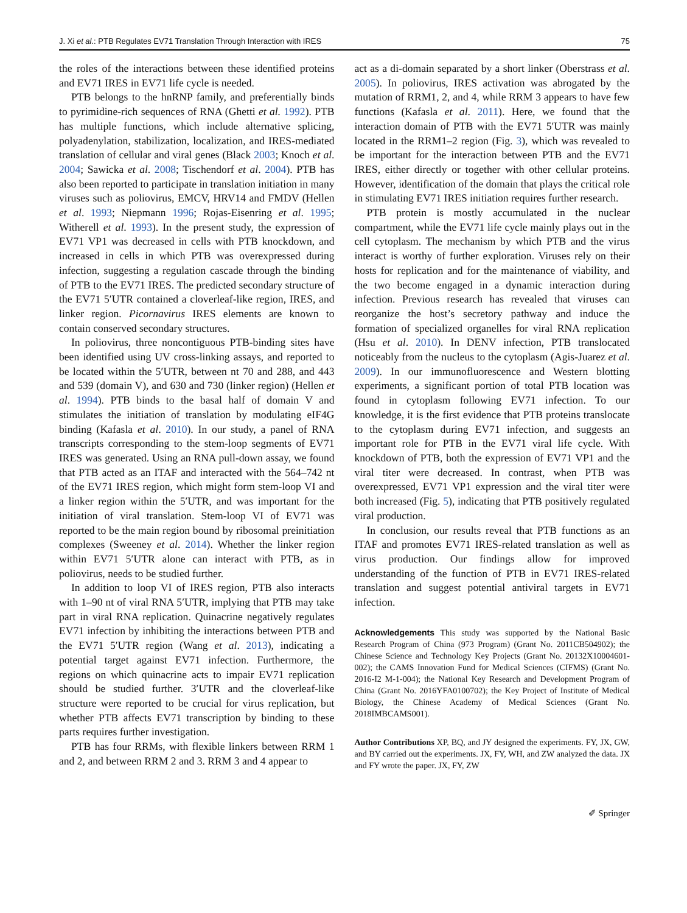J. Xi et al.: PTB Regulates EV71 Translation Through Interaction with IRES 75
the roles of the interactions between these identified proteins and EV71 IRES in EV71 life cycle is needed.
PTB belongs to the hnRNP family, and preferentially binds to pyrimidine-rich sequences of RNA (Ghetti et al. 1992). PTB has multiple functions, which include alternative splicing, polyadenylation, stabilization, localization, and IRES-mediated translation of cellular and viral genes (Black 2003; Knoch et al. 2004; Sawicka et al. 2008; Tischendorf et al. 2004). PTB has also been reported to participate in translation initiation in many viruses such as poliovirus, EMCV, HRV14 and FMDV (Hellen et al. 1993; Niepmann 1996; Rojas-Eisenring et al. 1995; Witherell et al. 1993). In the present study, the expression of EV71 VP1 was decreased in cells with PTB knockdown, and increased in cells in which PTB was overexpressed during infection, suggesting a regulation cascade through the binding of PTB to the EV71 IRES. The predicted secondary structure of the EV71 5′UTR contained a cloverleaf-like region, IRES, and linker region. Picornavirus IRES elements are known to contain conserved secondary structures.
In poliovirus, three noncontiguous PTB-binding sites have been identified using UV cross-linking assays, and reported to be located within the 5′UTR, between nt 70 and 288, and 443 and 539 (domain V), and 630 and 730 (linker region) (Hellen et al. 1994). PTB binds to the basal half of domain V and stimulates the initiation of translation by modulating eIF4G binding (Kafasla et al. 2010). In our study, a panel of RNA transcripts corresponding to the stem-loop segments of EV71 IRES was generated. Using an RNA pull-down assay, we found that PTB acted as an ITAF and interacted with the 564–742 nt of the EV71 IRES region, which might form stem-loop VI and a linker region within the 5′UTR, and was important for the initiation of viral translation. Stem-loop VI of EV71 was reported to be the main region bound by ribosomal preinitiation complexes (Sweeney et al. 2014). Whether the linker region within EV71 5′UTR alone can interact with PTB, as in poliovirus, needs to be studied further.
In addition to loop VI of IRES region, PTB also interacts with 1–90 nt of viral RNA 5′UTR, implying that PTB may take part in viral RNA replication. Quinacrine negatively regulates EV71 infection by inhibiting the interactions between PTB and the EV71 5′UTR region (Wang et al. 2013), indicating a potential target against EV71 infection. Furthermore, the regions on which quinacrine acts to impair EV71 replication should be studied further. 3′UTR and the cloverleaf-like structure were reported to be crucial for virus replication, but whether PTB affects EV71 transcription by binding to these parts requires further investigation.
PTB has four RRMs, with flexible linkers between RRM 1 and 2, and between RRM 2 and 3. RRM 3 and 4 appear to
act as a di-domain separated by a short linker (Oberstrass et al. 2005). In poliovirus, IRES activation was abrogated by the mutation of RRM1, 2, and 4, while RRM 3 appears to have few functions (Kafasla et al. 2011). Here, we found that the interaction domain of PTB with the EV71 5′UTR was mainly located in the RRM1–2 region (Fig. 3), which was revealed to be important for the interaction between PTB and the EV71 IRES, either directly or together with other cellular proteins. However, identification of the domain that plays the critical role in stimulating EV71 IRES initiation requires further research.
PTB protein is mostly accumulated in the nuclear compartment, while the EV71 life cycle mainly plays out in the cell cytoplasm. The mechanism by which PTB and the virus interact is worthy of further exploration. Viruses rely on their hosts for replication and for the maintenance of viability, and the two become engaged in a dynamic interaction during infection. Previous research has revealed that viruses can reorganize the host’s secretory pathway and induce the formation of specialized organelles for viral RNA replication (Hsu et al. 2010). In DENV infection, PTB translocated noticeably from the nucleus to the cytoplasm (Agis-Juarez et al. 2009). In our immunofluorescence and Western blotting experiments, a significant portion of total PTB location was found in cytoplasm following EV71 infection. To our knowledge, it is the first evidence that PTB proteins translocate to the cytoplasm during EV71 infection, and suggests an important role for PTB in the EV71 viral life cycle. With knockdown of PTB, both the expression of EV71 VP1 and the viral titer were decreased. In contrast, when PTB was overexpressed, EV71 VP1 expression and the viral titer were both increased (Fig. 5), indicating that PTB positively regulated viral production.
In conclusion, our results reveal that PTB functions as an ITAF and promotes EV71 IRES-related translation as well as virus production. Our findings allow for improved understanding of the function of PTB in EV71 IRES-related translation and suggest potential antiviral targets in EV71 infection.
Acknowledgements This study was supported by the National Basic Research Program of China (973 Program) (Grant No. 2011CB504902); the Chinese Science and Technology Key Projects (Grant No. 20132X10004601-002); the CAMS Innovation Fund for Medical Sciences (CIFMS) (Grant No. 2016-I2 M-1-004); the National Key Research and Development Program of China (Grant No. 2016YFA0100702); the Key Project of Institute of Medical Biology, the Chinese Academy of Medical Sciences (Grant No. 2018IMBCAMS001).
Author Contributions XP, BQ, and JY designed the experiments. FY, JX, GW, and BY carried out the experiments. JX, FY, WH, and ZW analyzed the data. JX and FY wrote the paper. JX, FY, ZW
✐ Springer